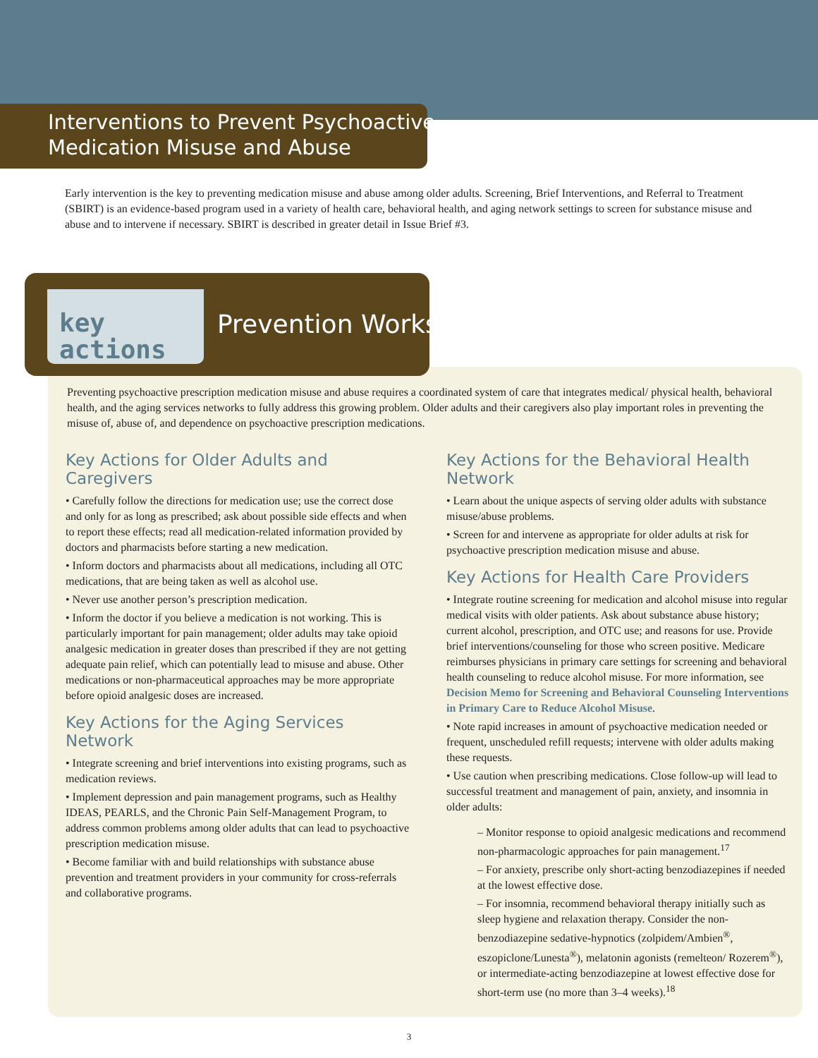Interventions to Prevent Psychoactive
Medication Misuse and Abuse
Early intervention is the key to preventing medication misuse and abuse among older adults. Screening, Brief Interventions, and Referral to Treatment (SBIRT) is an evidence-based program used in a variety of health care, behavioral health, and aging network settings to screen for substance misuse and abuse and to intervene if necessary. SBIRT is described in greater detail in Issue Brief #3.
key
actions
Prevention Works
Preventing psychoactive prescription medication misuse and abuse requires a coordinated system of care that integrates medical/ physical health, behavioral health, and the aging services networks to fully address this growing problem. Older adults and their caregivers also play important roles in preventing the misuse of, abuse of, and dependence on psychoactive prescription medications.
Key Actions for Older Adults and Caregivers
• Carefully follow the directions for medication use; use the correct dose and only for as long as prescribed; ask about possible side effects and when to report these effects; read all medication-related information provided by doctors and pharmacists before starting a new medication.
• Inform doctors and pharmacists about all medications, including all OTC medications, that are being taken as well as alcohol use.
• Never use another person’s prescription medication.
• Inform the doctor if you believe a medication is not working. This is particularly important for pain management; older adults may take opioid analgesic medication in greater doses than prescribed if they are not getting adequate pain relief, which can potentially lead to misuse and abuse. Other medications or non-pharmaceutical approaches may be more appropriate before opioid analgesic doses are increased.
Key Actions for the Aging Services Network
• Integrate screening and brief interventions into existing programs, such as medication reviews.
• Implement depression and pain management programs, such as Healthy IDEAS, PEARLS, and the Chronic Pain Self-Management Program, to address common problems among older adults that can lead to psychoactive prescription medication misuse.
• Become familiar with and build relationships with substance abuse prevention and treatment providers in your community for cross-referrals and collaborative programs.
Key Actions for the Behavioral Health Network
• Learn about the unique aspects of serving older adults with substance misuse/abuse problems.
• Screen for and intervene as appropriate for older adults at risk for psychoactive prescription medication misuse and abuse.
Key Actions for Health Care Providers
• Integrate routine screening for medication and alcohol misuse into regular medical visits with older patients. Ask about substance abuse history; current alcohol, prescription, and OTC use; and reasons for use. Provide brief interventions/counseling for those who screen positive. Medicare reimburses physicians in primary care settings for screening and behavioral health counseling to reduce alcohol misuse. For more information, see Decision Memo for Screening and Behavioral Counseling Interventions in Primary Care to Reduce Alcohol Misuse.
• Note rapid increases in amount of psychoactive medication needed or frequent, unscheduled refill requests; intervene with older adults making these requests.
• Use caution when prescribing medications. Close follow-up will lead to successful treatment and management of pain, anxiety, and insomnia in older adults:
– Monitor response to opioid analgesic medications and recommend non-pharmacologic approaches for pain management.<sup>17</sup>
– For anxiety, prescribe only short-acting benzodiazepines if needed at the lowest effective dose.
– For insomnia, recommend behavioral therapy initially such as sleep hygiene and relaxation therapy. Consider the non-benzodiazepine sedative-hypnotics (zolpidem/Ambien<sup>®</sup>, eszopiclone/Lunesta<sup>®</sup>), melatonin agonists (remelteon/ Rozerem<sup>®</sup>), or intermediate-acting benzodiazepine at lowest effective dose for short-term use (no more than 3–4 weeks).<sup>18</sup>
3